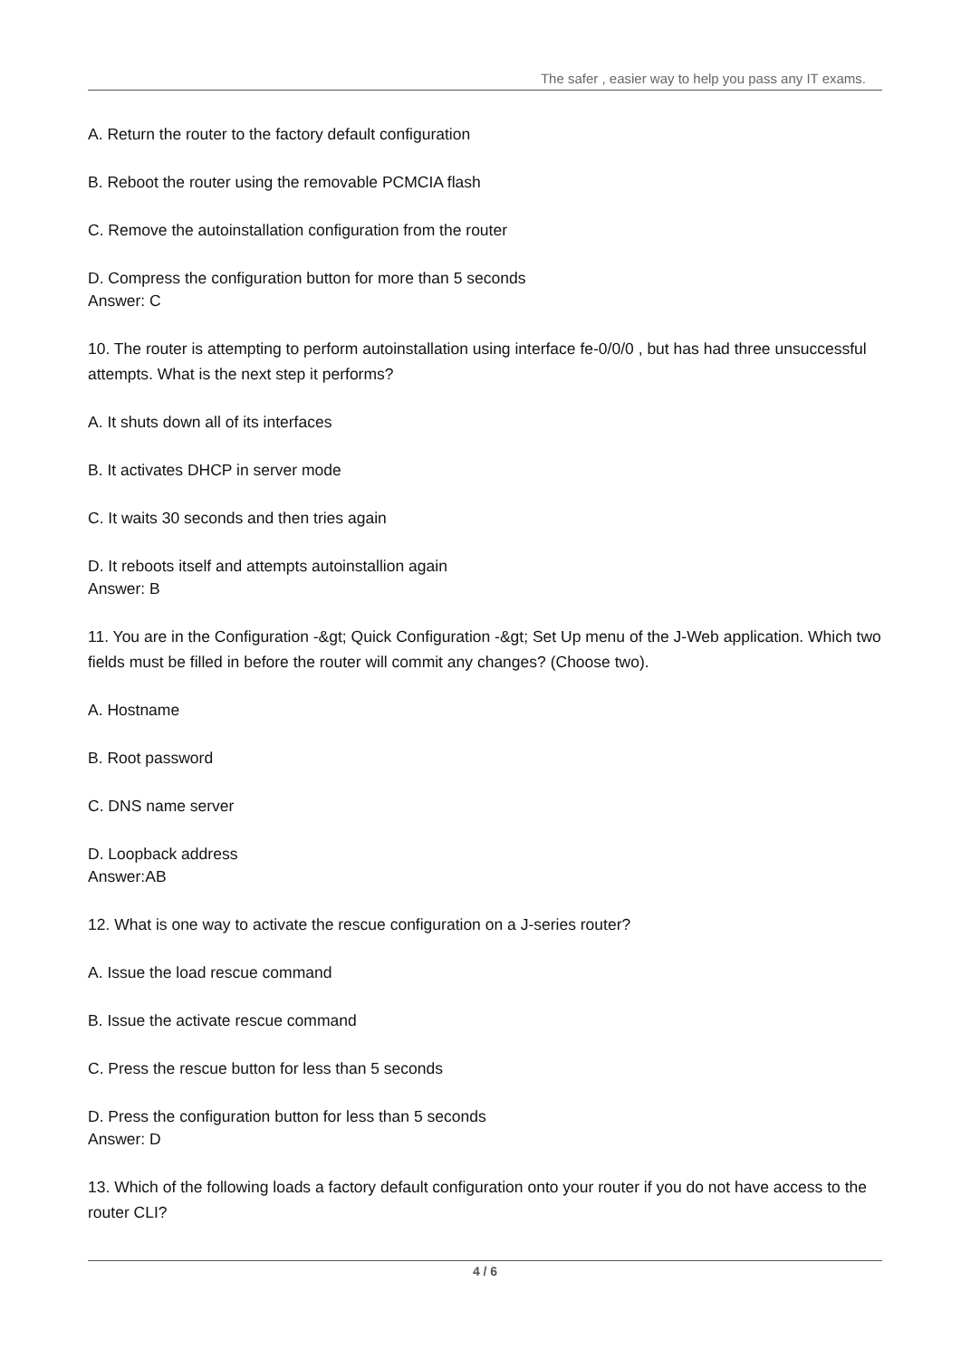The safer , easier way to help you pass any IT exams.
A. Return the router to the factory default configuration
B. Reboot the router using the removable PCMCIA flash
C. Remove the autoinstallation configuration from the router
D. Compress the configuration button for more than 5 seconds
Answer: C
10. The router is attempting to perform autoinstallation using interface fe-0/0/0 , but has had three unsuccessful attempts. What is the next step it performs?
A. It shuts down all of its interfaces
B. It activates DHCP in server mode
C. It waits 30 seconds and then tries again
D. It reboots itself and attempts autoinstallion again
Answer: B
11. You are in the Configuration -&gt; Quick Configuration -&gt; Set Up menu of the J-Web application. Which two fields must be filled in before the router will commit any changes? (Choose two).
A. Hostname
B. Root password
C. DNS name server
D. Loopback address
Answer:AB
12. What is one way to activate the rescue configuration on a J-series router?
A. Issue the load rescue command
B. Issue the activate rescue command
C. Press the rescue button for less than 5 seconds
D. Press the configuration button for less than 5 seconds
Answer: D
13. Which of the following loads a factory default configuration onto your router if you do not have access to the router CLI?
4 / 6